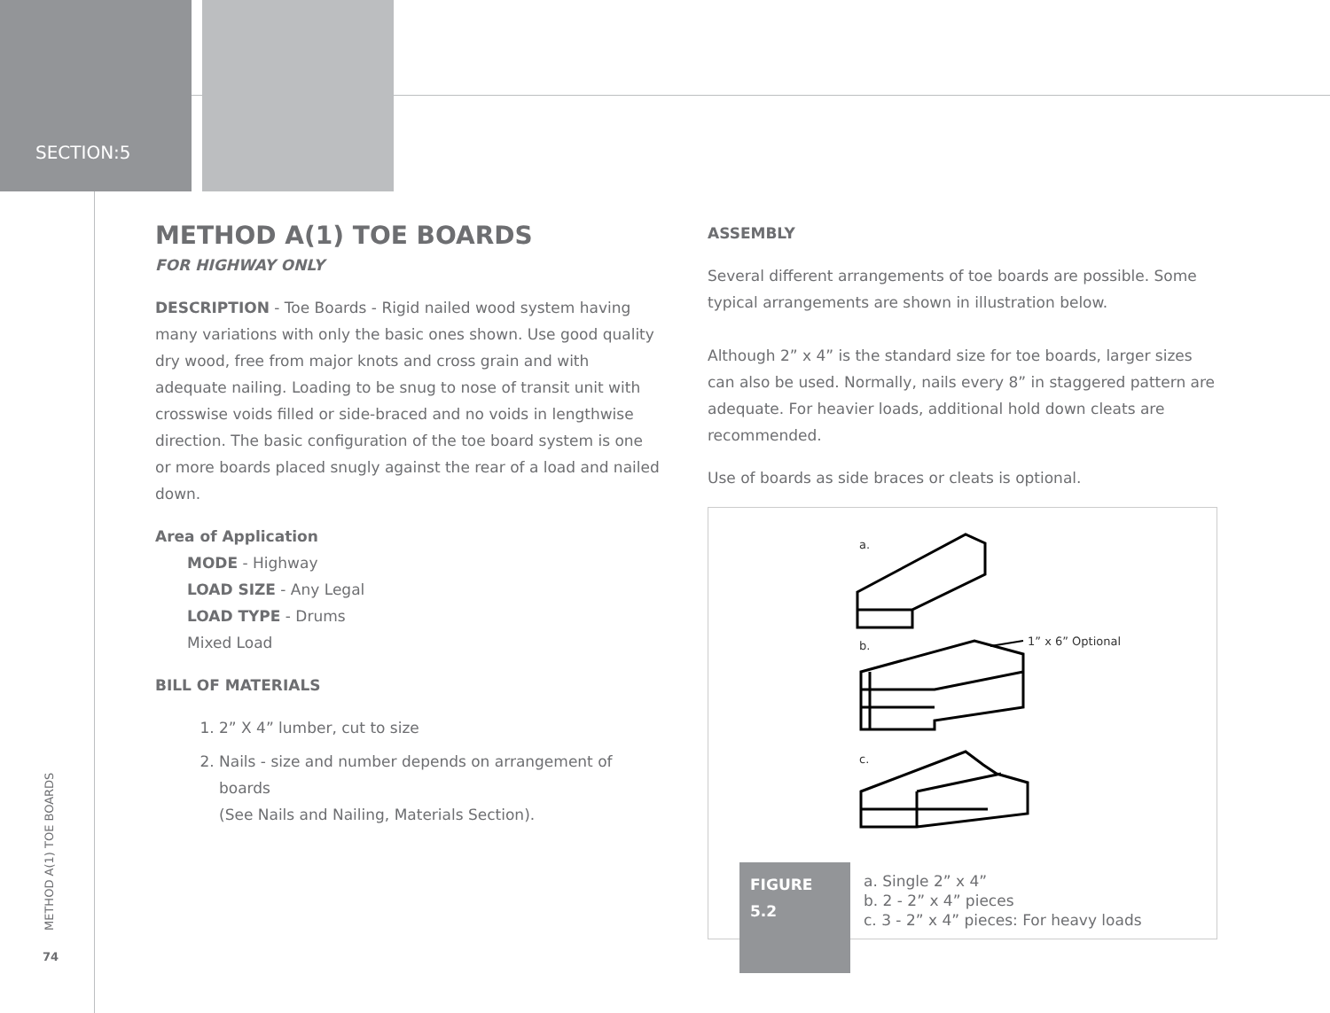SECTION:5
METHOD A(1) TOE BOARDS
74
METHOD A(1) TOE BOARDS
FOR HIGHWAY ONLY
DESCRIPTION - Toe Boards - Rigid nailed wood system having many variations with only the basic ones shown. Use good quality dry wood, free from major knots and cross grain and with adequate nailing. Loading to be snug to nose of transit unit with crosswise voids filled or side-braced and no voids in lengthwise direction. The basic configuration of the toe board system is one or more boards placed snugly against the rear of a load and nailed down.
Area of Application
MODE - Highway
LOAD SIZE - Any Legal
LOAD TYPE - Drums
Mixed Load
BILL OF MATERIALS
1. 2” X 4” lumber, cut to size
2. Nails - size and number depends on arrangement of boards
(See Nails and Nailing, Materials Section).
ASSEMBLY
Several different arrangements of toe boards are possible. Some typical arrangements are shown in illustration below.
Although 2” x 4” is the standard size for toe boards, larger sizes can also be used. Normally, nails every 8” in staggered pattern are adequate. For heavier loads, additional hold down cleats are recommended.
Use of boards as side braces or cleats is optional.
a.
b.
c.
1” x 6” Optional
FIGURE 5.2
a. Single 2” x 4”
b. 2 - 2” x 4” pieces
c. 3 - 2” x 4” pieces: For heavy loads